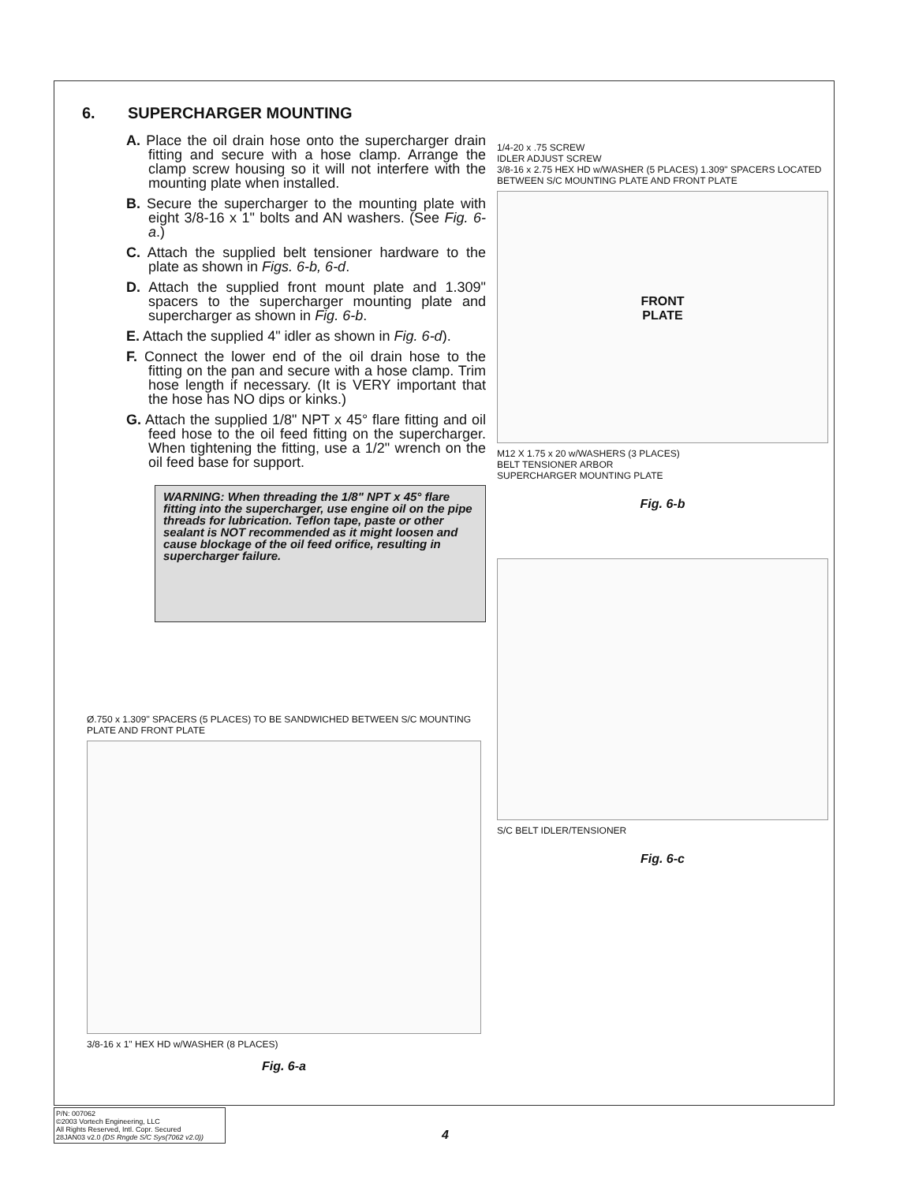6. SUPERCHARGER MOUNTING
A. Place the oil drain hose onto the supercharger drain fitting and secure with a hose clamp. Arrange the clamp screw housing so it will not interfere with the mounting plate when installed.
B. Secure the supercharger to the mounting plate with eight 3/8-16 x 1" bolts and AN washers. (See Fig. 6-a.)
C. Attach the supplied belt tensioner hardware to the plate as shown in Figs. 6-b, 6-d.
D. Attach the supplied front mount plate and 1.309" spacers to the supercharger mounting plate and supercharger as shown in Fig. 6-b.
E. Attach the supplied 4" idler as shown in Fig. 6-d).
F. Connect the lower end of the oil drain hose to the fitting on the pan and secure with a hose clamp. Trim hose length if necessary. (It is VERY important that the hose has NO dips or kinks.)
G. Attach the supplied 1/8" NPT x 45° flare fitting and oil feed hose to the oil feed fitting on the supercharger. When tightening the fitting, use a 1/2" wrench on the oil feed base for support.
WARNING: When threading the 1/8" NPT x 45° flare fitting into the supercharger, use engine oil on the pipe threads for lubrication. Teflon tape, paste or other sealant is NOT recommended as it might loosen and cause blockage of the oil feed orifice, resulting in supercharger failure.
1/4-20 x .75 SCREW
IDLER ADJUST SCREW
3/8-16 x 2.75 HEX HD w/WASHER (5 PLACES) 1.309" SPACERS LOCATED BETWEEN S/C MOUNTING PLATE AND FRONT PLATE
FRONT
PLATE
M12 X 1.75 x 20 w/WASHERS (3 PLACES)
BELT TENSIONER ARBOR
SUPERCHARGER MOUNTING PLATE
Fig. 6-b
S/C BELT IDLER/TENSIONER
Fig. 6-c
Ø.750 x 1.309" SPACERS (5 PLACES) TO BE SANDWICHED BETWEEN S/C MOUNTING PLATE AND FRONT PLATE
3/8-16 x 1" HEX HD w/WASHER (8 PLACES)
Fig. 6-a
P/N: 007062
©2003 Vortech Engineering, LLC
All Rights Reserved, Intl. Copr. Secured
28JAN03 v2.0 (DS Rngde S/C Sys(7062 v2.0))
4